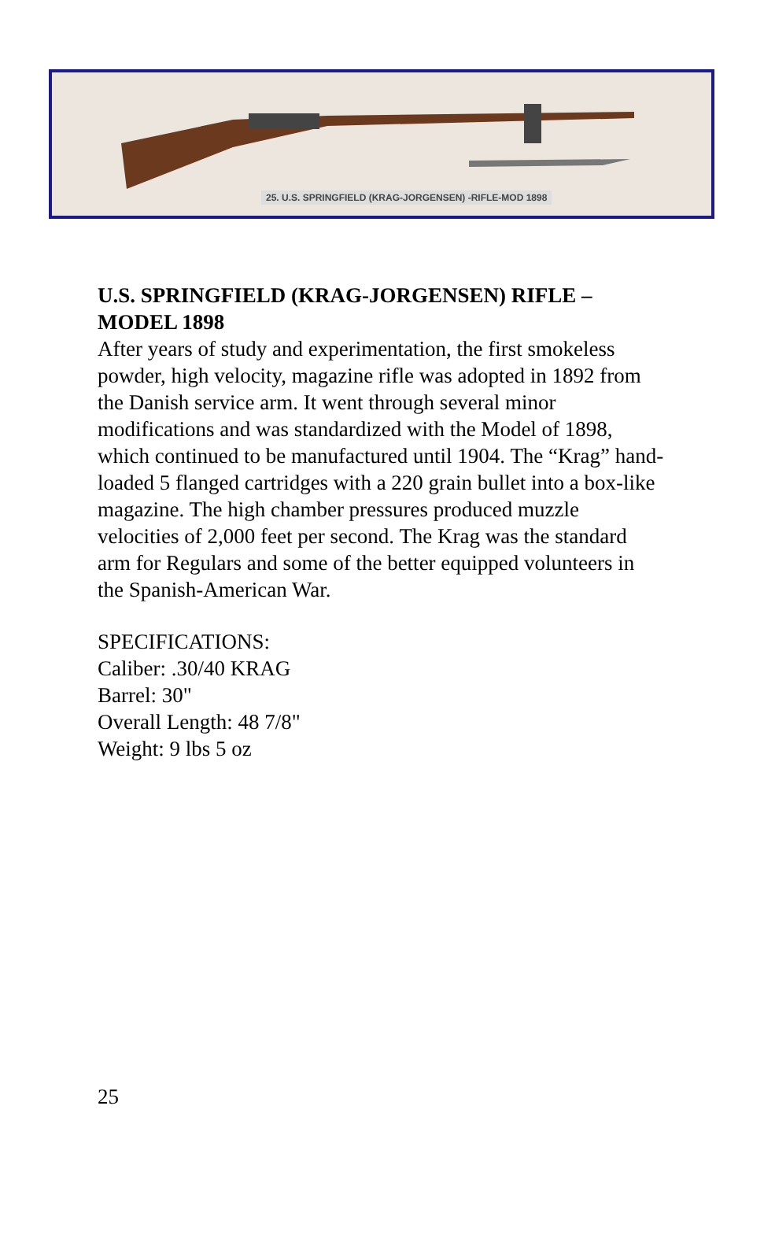25. U.S. SPRINGFIELD (KRAG-JORGENSEN) -RIFLE-MOD 1898
U.S. SPRINGFIELD (KRAG-JORGENSEN) RIFLE – MODEL 1898
After years of study and experimentation, the first smokeless powder, high velocity, magazine rifle was adopted in 1892 from the Danish service arm. It went through several minor modifications and was standardized with the Model of 1898, which continued to be manufactured until 1904. The “Krag” hand-loaded 5 flanged cartridges with a 220 grain bullet into a box-like magazine. The high chamber pressures produced muzzle velocities of 2,000 feet per second. The Krag was the standard arm for Regulars and some of the better equipped volunteers in the Spanish-American War.
SPECIFICATIONS:
Caliber: .30/40 KRAG
Barrel: 30"
Overall Length: 48 7/8"
Weight: 9 lbs 5 oz
25